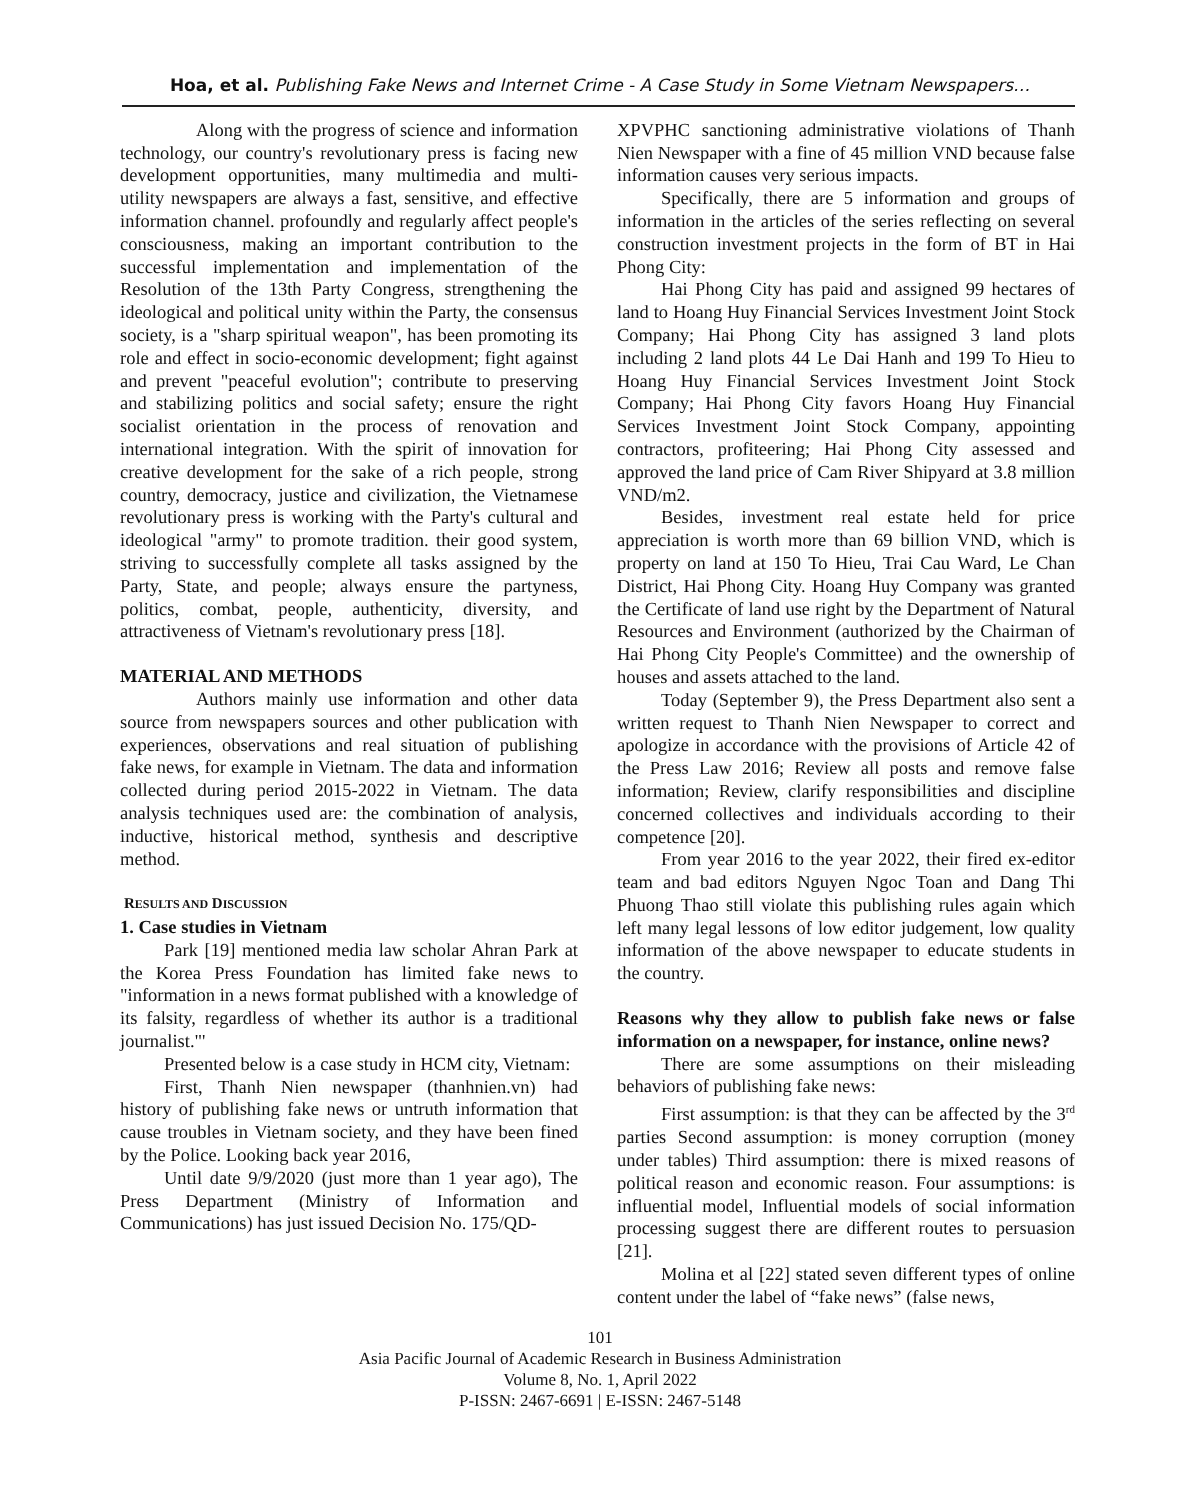Hoa, et al. Publishing Fake News and Internet Crime - A Case Study in Some Vietnam Newspapers…
Along with the progress of science and information technology, our country's revolutionary press is facing new development opportunities, many multimedia and multi-utility newspapers are always a fast, sensitive, and effective information channel. profoundly and regularly affect people's consciousness, making an important contribution to the successful implementation and implementation of the Resolution of the 13th Party Congress, strengthening the ideological and political unity within the Party, the consensus society, is a "sharp spiritual weapon", has been promoting its role and effect in socio-economic development; fight against and prevent "peaceful evolution"; contribute to preserving and stabilizing politics and social safety; ensure the right socialist orientation in the process of renovation and international integration. With the spirit of innovation for creative development for the sake of a rich people, strong country, democracy, justice and civilization, the Vietnamese revolutionary press is working with the Party's cultural and ideological "army" to promote tradition. their good system, striving to successfully complete all tasks assigned by the Party, State, and people; always ensure the partyness, politics, combat, people, authenticity, diversity, and attractiveness of Vietnam's revolutionary press [18].
MATERIAL AND METHODS
Authors mainly use information and other data source from newspapers sources and other publication with experiences, observations and real situation of publishing fake news, for example in Vietnam. The data and information collected during period 2015-2022 in Vietnam. The data analysis techniques used are: the combination of analysis, inductive, historical method, synthesis and descriptive method.
RESULTS AND DISCUSSION
1. Case studies in Vietnam
Park [19] mentioned media law scholar Ahran Park at the Korea Press Foundation has limited fake news to "information in a news format published with a knowledge of its falsity, regardless of whether its author is a traditional journalist."'
Presented below is a case study in HCM city, Vietnam:
First, Thanh Nien newspaper (thanhnien.vn) had history of publishing fake news or untruth information that cause troubles in Vietnam society, and they have been fined by the Police. Looking back year 2016,
Until date 9/9/2020 (just more than 1 year ago), The Press Department (Ministry of Information and Communications) has just issued Decision No. 175/QD-
XPVPHC sanctioning administrative violations of Thanh Nien Newspaper with a fine of 45 million VND because false information causes very serious impacts.
Specifically, there are 5 information and groups of information in the articles of the series reflecting on several construction investment projects in the form of BT in Hai Phong City:
Hai Phong City has paid and assigned 99 hectares of land to Hoang Huy Financial Services Investment Joint Stock Company; Hai Phong City has assigned 3 land plots including 2 land plots 44 Le Dai Hanh and 199 To Hieu to Hoang Huy Financial Services Investment Joint Stock Company; Hai Phong City favors Hoang Huy Financial Services Investment Joint Stock Company, appointing contractors, profiteering; Hai Phong City assessed and approved the land price of Cam River Shipyard at 3.8 million VND/m2.
Besides, investment real estate held for price appreciation is worth more than 69 billion VND, which is property on land at 150 To Hieu, Trai Cau Ward, Le Chan District, Hai Phong City. Hoang Huy Company was granted the Certificate of land use right by the Department of Natural Resources and Environment (authorized by the Chairman of Hai Phong City People's Committee) and the ownership of houses and assets attached to the land.
Today (September 9), the Press Department also sent a written request to Thanh Nien Newspaper to correct and apologize in accordance with the provisions of Article 42 of the Press Law 2016; Review all posts and remove false information; Review, clarify responsibilities and discipline concerned collectives and individuals according to their competence [20].
From year 2016 to the year 2022, their fired ex-editor team and bad editors Nguyen Ngoc Toan and Dang Thi Phuong Thao still violate this publishing rules again which left many legal lessons of low editor judgement, low quality information of the above newspaper to educate students in the country.
Reasons why they allow to publish fake news or false information on a newspaper, for instance, online news?
There are some assumptions on their misleading behaviors of publishing fake news:
First assumption: is that they can be affected by the 3<sup>rd</sup> parties Second assumption: is money corruption (money under tables) Third assumption: there is mixed reasons of political reason and economic reason. Four assumptions: is influential model, Influential models of social information processing suggest there are different routes to persuasion [21].
Molina et al [22] stated seven different types of online content under the label of “fake news” (false news,
101
Asia Pacific Journal of Academic Research in Business Administration
Volume 8, No. 1, April 2022
P-ISSN: 2467-6691 | E-ISSN: 2467-5148